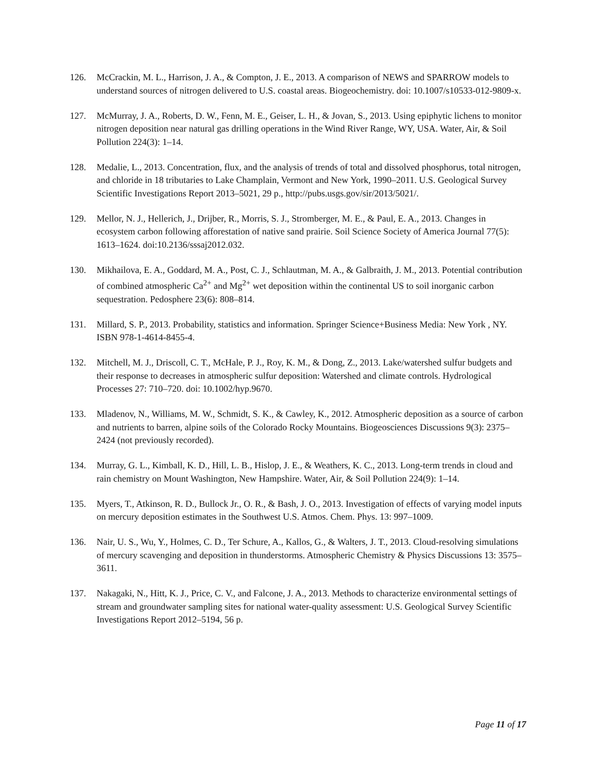126. McCrackin, M. L., Harrison, J. A., & Compton, J. E., 2013. A comparison of NEWS and SPARROW models to understand sources of nitrogen delivered to U.S. coastal areas. Biogeochemistry. doi: 10.1007/s10533-012-9809-x.
127. McMurray, J. A., Roberts, D. W., Fenn, M. E., Geiser, L. H., & Jovan, S., 2013. Using epiphytic lichens to monitor nitrogen deposition near natural gas drilling operations in the Wind River Range, WY, USA. Water, Air, & Soil Pollution 224(3): 1–14.
128. Medalie, L., 2013. Concentration, flux, and the analysis of trends of total and dissolved phosphorus, total nitrogen, and chloride in 18 tributaries to Lake Champlain, Vermont and New York, 1990–2011. U.S. Geological Survey Scientific Investigations Report 2013–5021, 29 p., http://pubs.usgs.gov/sir/2013/5021/.
129. Mellor, N. J., Hellerich, J., Drijber, R., Morris, S. J., Stromberger, M. E., & Paul, E. A., 2013. Changes in ecosystem carbon following afforestation of native sand prairie. Soil Science Society of America Journal 77(5): 1613–1624. doi:10.2136/sssaj2012.032.
130. Mikhailova, E. A., Goddard, M. A., Post, C. J., Schlautman, M. A., & Galbraith, J. M., 2013. Potential contribution of combined atmospheric Ca<sup>2+</sup> and Mg<sup>2+</sup> wet deposition within the continental US to soil inorganic carbon sequestration. Pedosphere 23(6): 808–814.
131. Millard, S. P., 2013. Probability, statistics and information. Springer Science+Business Media: New York , NY. ISBN 978-1-4614-8455-4.
132. Mitchell, M. J., Driscoll, C. T., McHale, P. J., Roy, K. M., & Dong, Z., 2013. Lake/watershed sulfur budgets and their response to decreases in atmospheric sulfur deposition: Watershed and climate controls. Hydrological Processes 27: 710–720. doi: 10.1002/hyp.9670.
133. Mladenov, N., Williams, M. W., Schmidt, S. K., & Cawley, K., 2012. Atmospheric deposition as a source of carbon and nutrients to barren, alpine soils of the Colorado Rocky Mountains. Biogeosciences Discussions 9(3): 2375–2424 (not previously recorded).
134. Murray, G. L., Kimball, K. D., Hill, L. B., Hislop, J. E., & Weathers, K. C., 2013. Long-term trends in cloud and rain chemistry on Mount Washington, New Hampshire. Water, Air, & Soil Pollution 224(9): 1–14.
135. Myers, T., Atkinson, R. D., Bullock Jr., O. R., & Bash, J. O., 2013. Investigation of effects of varying model inputs on mercury deposition estimates in the Southwest U.S. Atmos. Chem. Phys. 13: 997–1009.
136. Nair, U. S., Wu, Y., Holmes, C. D., Ter Schure, A., Kallos, G., & Walters, J. T., 2013. Cloud-resolving simulations of mercury scavenging and deposition in thunderstorms. Atmospheric Chemistry & Physics Discussions 13: 3575–3611.
137. Nakagaki, N., Hitt, K. J., Price, C. V., and Falcone, J. A., 2013. Methods to characterize environmental settings of stream and groundwater sampling sites for national water-quality assessment: U.S. Geological Survey Scientific Investigations Report 2012–5194, 56 p.
Page 11 of 17